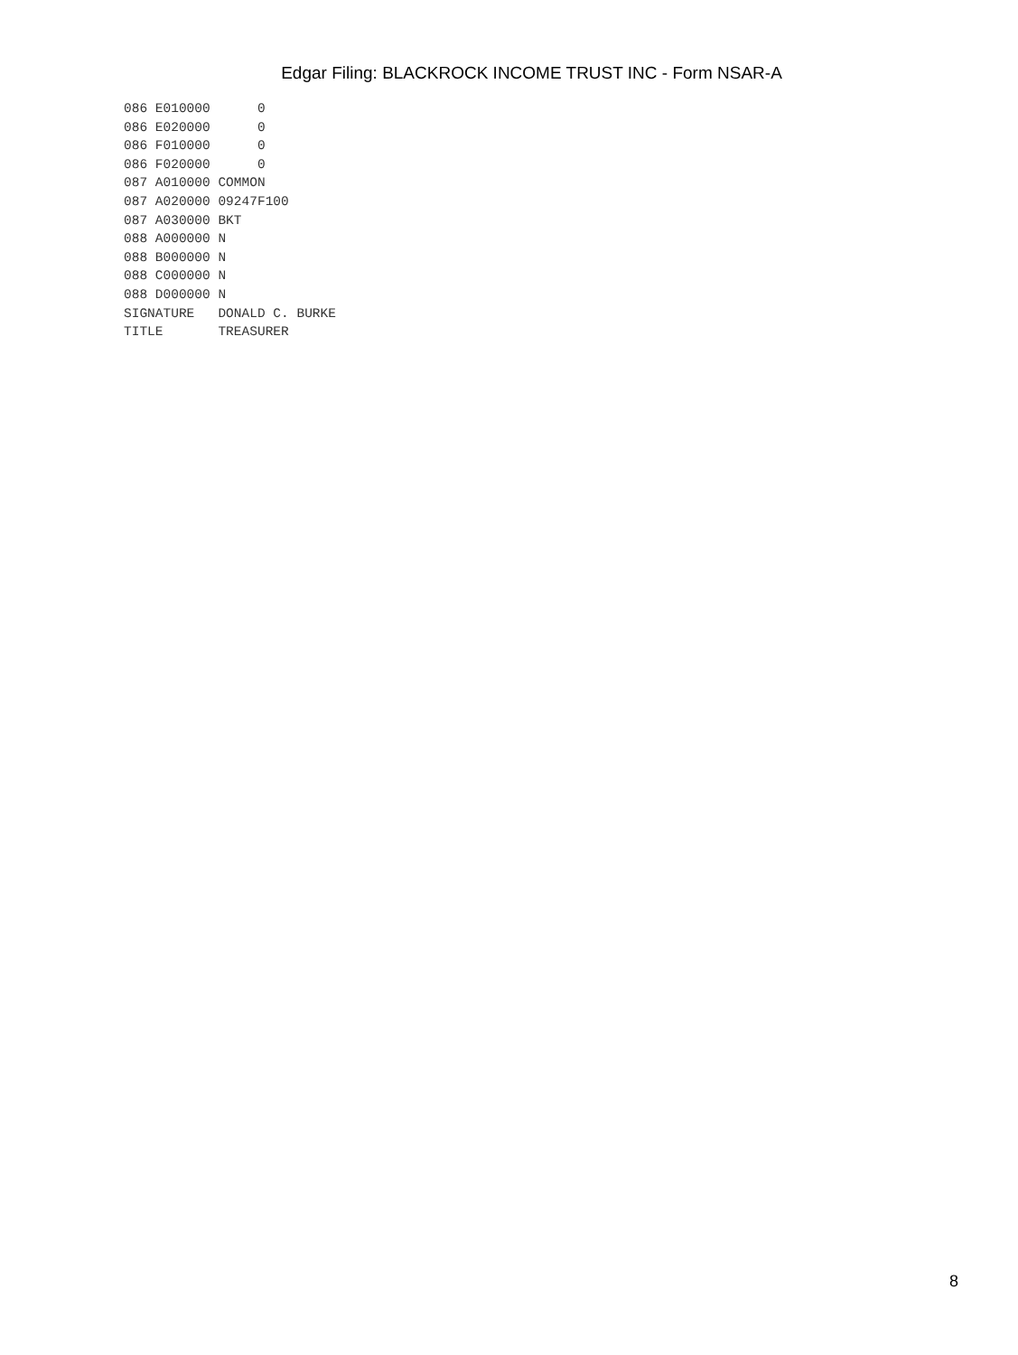Edgar Filing: BLACKROCK INCOME TRUST INC - Form NSAR-A
086 E010000      0
086 E020000      0
086 F010000      0
086 F020000      0
087 A010000 COMMON
087 A020000 09247F100
087 A030000 BKT
088 A000000 N
088 B000000 N
088 C000000 N
088 D000000 N
SIGNATURE   DONALD C. BURKE
TITLE       TREASURER
8